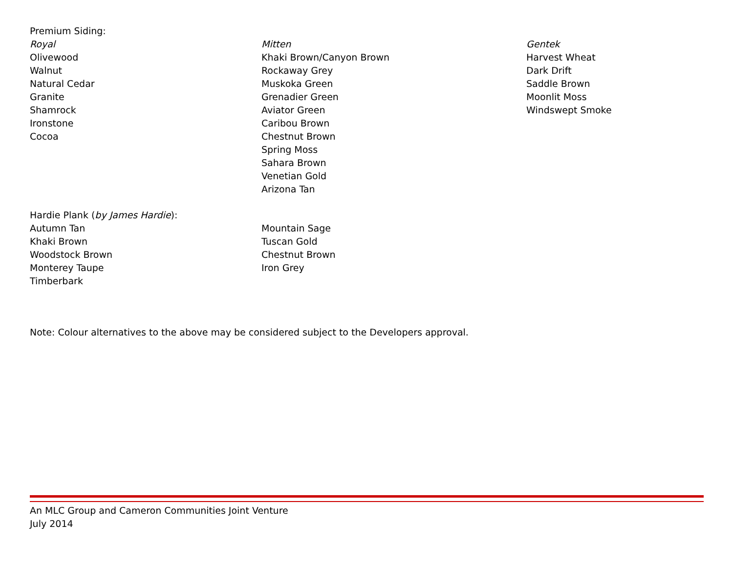Premium Siding:
Royal
Olivewood
Walnut
Natural Cedar
Granite
Shamrock
Ironstone
Cocoa
Mitten
Khaki Brown/Canyon Brown
Rockaway Grey
Muskoka Green
Grenadier Green
Aviator Green
Caribou Brown
Chestnut Brown
Spring Moss
Sahara Brown
Venetian Gold
Arizona Tan
Gentek
Harvest Wheat
Dark Drift
Saddle Brown
Moonlit Moss
Windswept Smoke
Hardie Plank (by James Hardie):
Autumn Tan
Khaki Brown
Woodstock Brown
Monterey Taupe
Timberbark
Mountain Sage
Tuscan Gold
Chestnut Brown
Iron Grey
Note: Colour alternatives to the above may be considered subject to the Developers approval.
An MLC Group and Cameron Communities Joint Venture
July 2014